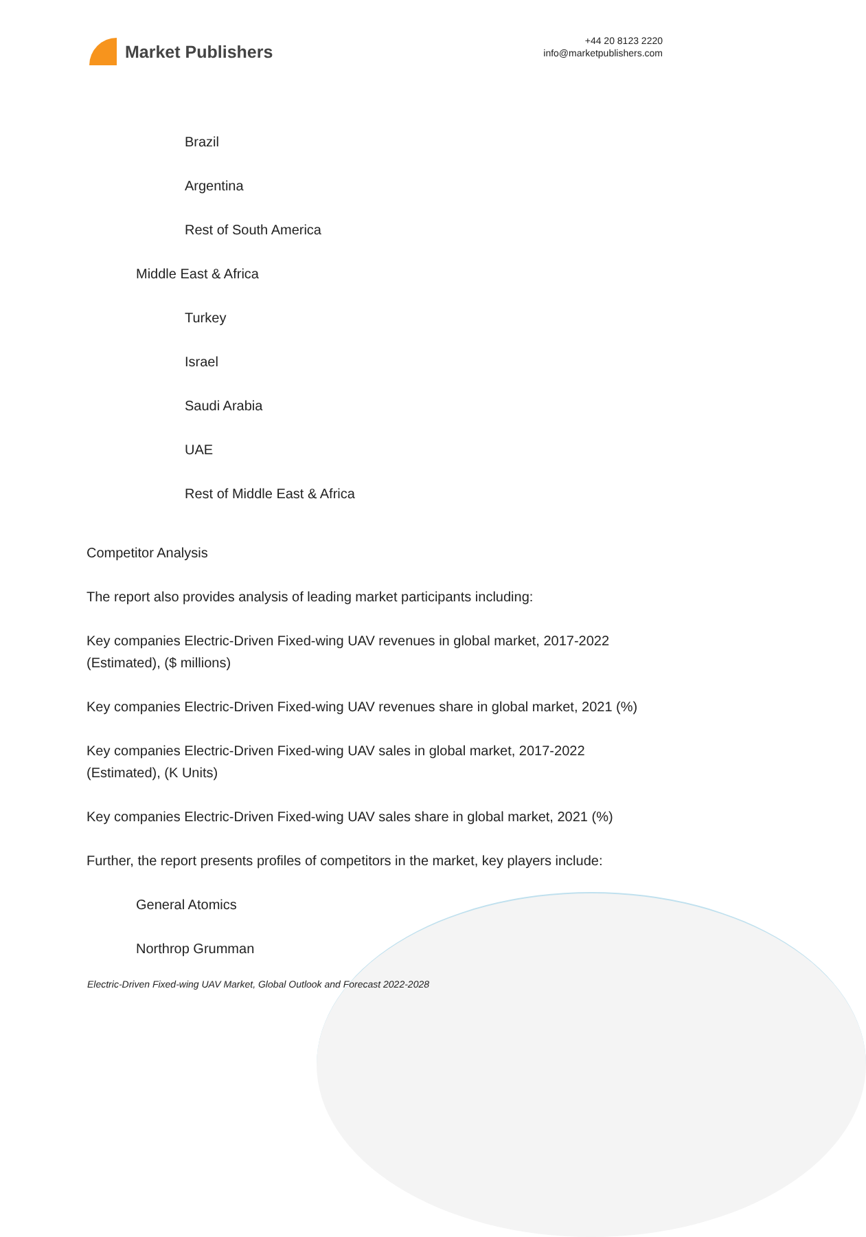Market Publishers
+44 20 8123 2220
info@marketpublishers.com
Brazil
Argentina
Rest of South America
Middle East & Africa
Turkey
Israel
Saudi Arabia
UAE
Rest of Middle East & Africa
Competitor Analysis
The report also provides analysis of leading market participants including:
Key companies Electric-Driven Fixed-wing UAV revenues in global market, 2017-2022 (Estimated), ($ millions)
Key companies Electric-Driven Fixed-wing UAV revenues share in global market, 2021 (%)
Key companies Electric-Driven Fixed-wing UAV sales in global market, 2017-2022 (Estimated), (K Units)
Key companies Electric-Driven Fixed-wing UAV sales share in global market, 2021 (%)
Further, the report presents profiles of competitors in the market, key players include:
General Atomics
Northrop Grumman
Electric-Driven Fixed-wing UAV Market, Global Outlook and Forecast 2022-2028